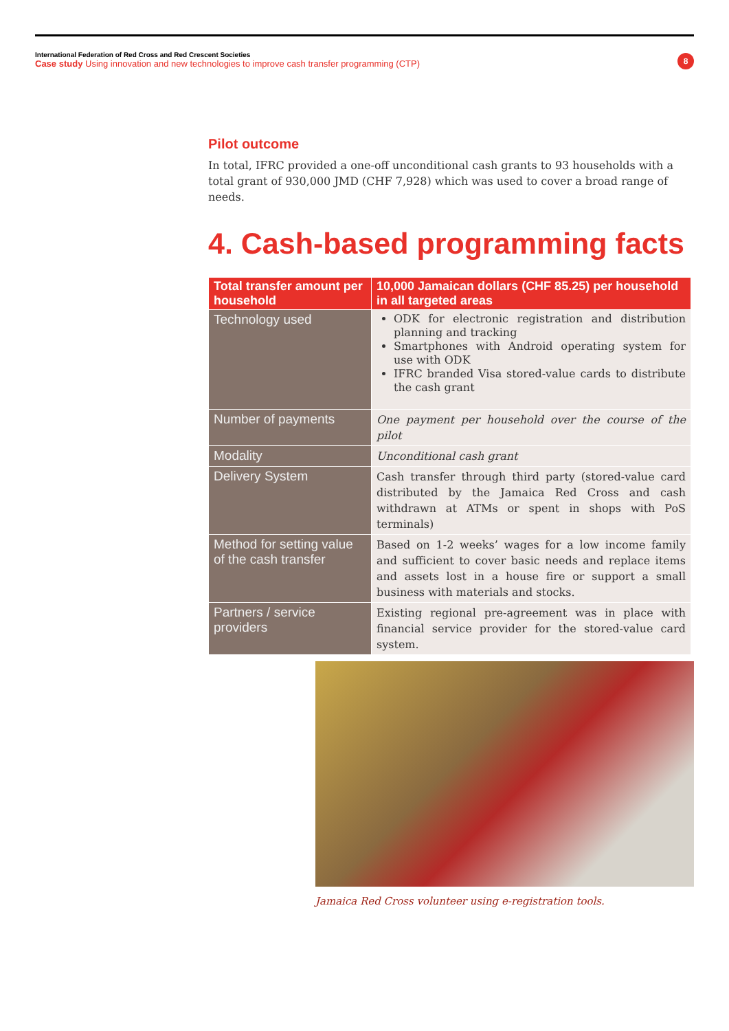International Federation of Red Cross and Red Crescent Societies
Case study Using innovation and new technologies to improve cash transfer programming (CTP)
8
Pilot outcome
In total, IFRC provided a one-off unconditional cash grants to 93 households with a total grant of 930,000 JMD (CHF 7,928) which was used to cover a broad range of needs.
4. Cash-based programming facts
| Total transfer amount per household | 10,000 Jamaican dollars (CHF 85.25) per household in all targeted areas |
| --- | --- |
| Technology used | ODK for electronic registration and distribution planning and tracking Smartphones with Android operating system for use with ODK IFRC branded Visa stored-value cards to distribute the cash grant |
| Number of payments | One payment per household over the course of the pilot |
| Modality | Unconditional cash grant |
| Delivery System | Cash transfer through third party (stored-value card distributed by the Jamaica Red Cross and cash withdrawn at ATMs or spent in shops with PoS terminals) |
| Method for setting value of the cash transfer | Based on 1-2 weeks’ wages for a low income family and sufficient to cover basic needs and replace items and assets lost in a house fire or support a small business with materials and stocks. |
| Partners / service providers | Existing regional pre-agreement was in place with financial service provider for the stored-value card system. |
Jamaica Red Cross volunteer using e-registration tools.